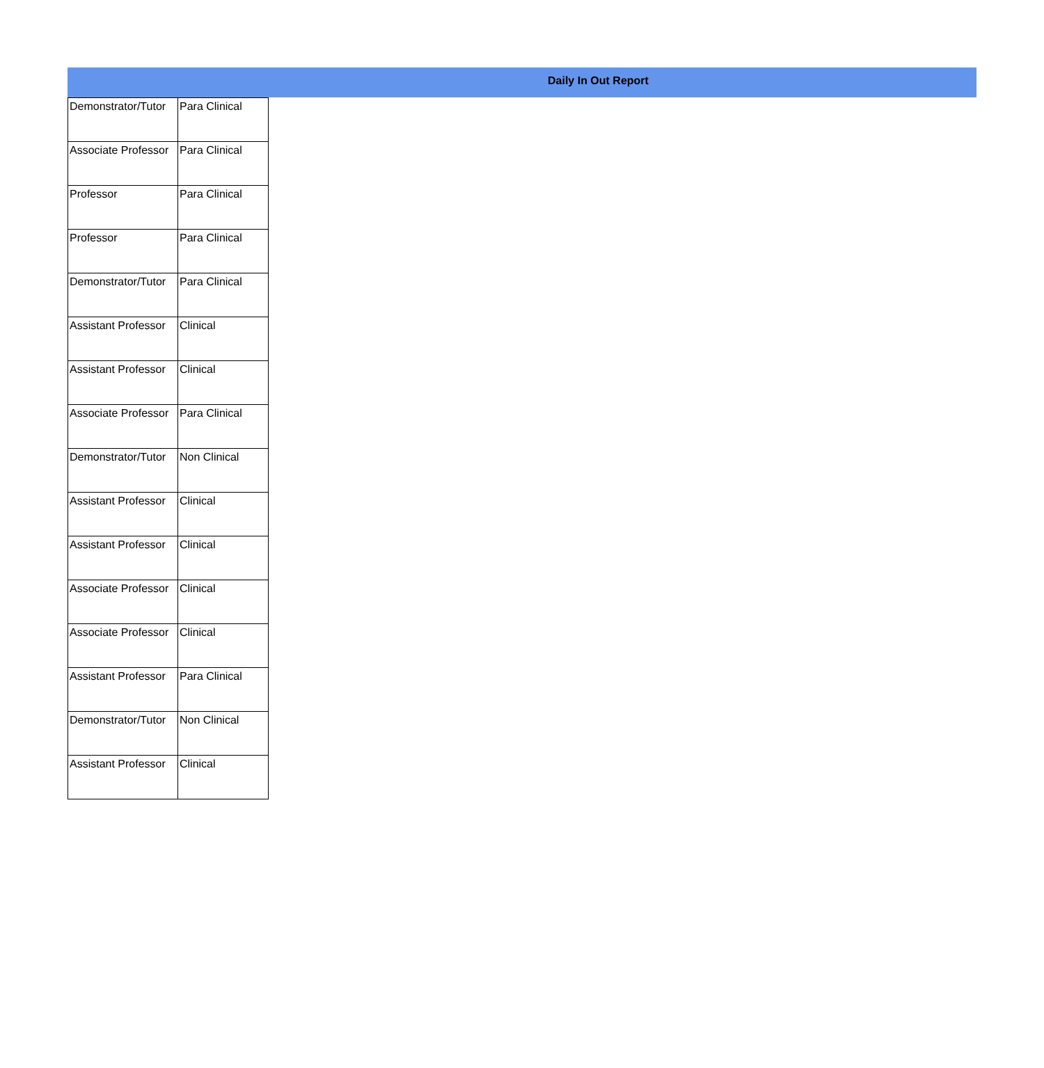Daily In Out Report
| Demonstrator/Tutor | Para Clinical |
| Associate Professor | Para Clinical |
| Professor | Para Clinical |
| Professor | Para Clinical |
| Demonstrator/Tutor | Para Clinical |
| Assistant Professor | Clinical |
| Assistant Professor | Clinical |
| Associate Professor | Para Clinical |
| Demonstrator/Tutor | Non Clinical |
| Assistant Professor | Clinical |
| Assistant Professor | Clinical |
| Associate Professor | Clinical |
| Associate Professor | Clinical |
| Assistant Professor | Para Clinical |
| Demonstrator/Tutor | Non Clinical |
| Assistant Professor | Clinical |